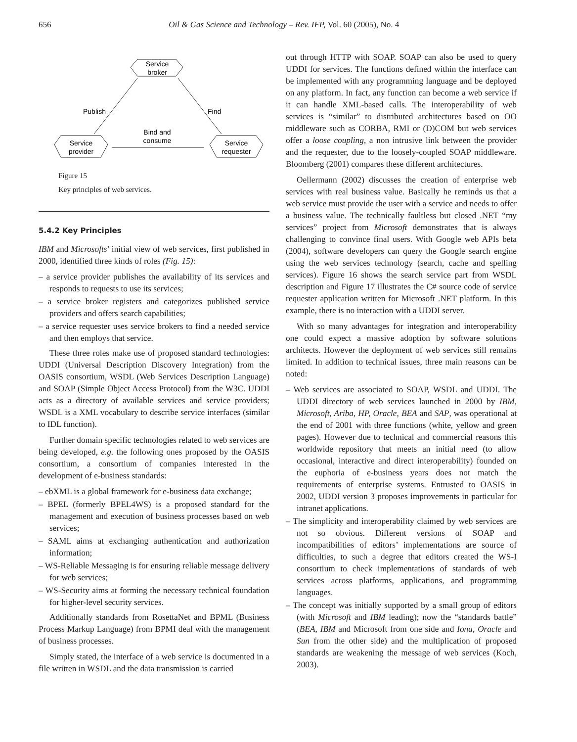656 Oil & Gas Science and Technology – Rev. IFP, Vol. 60 (2005), No. 4
Service
broker
Service
provider
Service
requester
Publish
Find
Bind and
consume
Figure 15
Key principles of web services.
5.4.2 Key Principles
IBM and Microsofts’ initial view of web services, first published in 2000, identified three kinds of roles (Fig. 15):
– a service provider publishes the availability of its services and responds to requests to use its services;
– a service broker registers and categorizes published service providers and offers search capabilities;
– a service requester uses service brokers to find a needed service and then employs that service.
These three roles make use of proposed standard technologies: UDDI (Universal Description Discovery Integration) from the OASIS consortium, WSDL (Web Services Description Language) and SOAP (Simple Object Access Protocol) from the W3C. UDDI acts as a directory of available services and service providers; WSDL is a XML vocabulary to describe service interfaces (similar to IDL function).
Further domain specific technologies related to web services are being developed, e.g. the following ones proposed by the OASIS consortium, a consortium of companies interested in the development of e-business standards:
– ebXML is a global framework for e-business data exchange;
– BPEL (formerly BPEL4WS) is a proposed standard for the management and execution of business processes based on web services;
– SAML aims at exchanging authentication and authorization information;
– WS-Reliable Messaging is for ensuring reliable message delivery for web services;
– WS-Security aims at forming the necessary technical foundation for higher-level security services.
Additionally standards from RosettaNet and BPML (Business Process Markup Language) from BPMI deal with the management of business processes.
Simply stated, the interface of a web service is documented in a file written in WSDL and the data transmission is carried
out through HTTP with SOAP. SOAP can also be used to query UDDI for services. The functions defined within the interface can be implemented with any programming language and be deployed on any platform. In fact, any function can become a web service if it can handle XML-based calls. The interoperability of web services is “similar” to distributed architectures based on OO middleware such as CORBA, RMI or (D)COM but web services offer a loose coupling, a non intrusive link between the provider and the requester, due to the loosely-coupled SOAP middleware. Bloomberg (2001) compares these different architectures.
Oellermann (2002) discusses the creation of enterprise web services with real business value. Basically he reminds us that a web service must provide the user with a service and needs to offer a business value. The technically faultless but closed .NET “my services” project from Microsoft demonstrates that is always challenging to convince final users. With Google web APIs beta (2004), software developers can query the Google search engine using the web services technology (search, cache and spelling services). Figure 16 shows the search service part from WSDL description and Figure 17 illustrates the C# source code of service requester application written for Microsoft .NET platform. In this example, there is no interaction with a UDDI server.
With so many advantages for integration and interoperability one could expect a massive adoption by software solutions architects. However the deployment of web services still remains limited. In addition to technical issues, three main reasons can be noted:
– Web services are associated to SOAP, WSDL and UDDI. The UDDI directory of web services launched in 2000 by IBM, Microsoft, Ariba, HP, Oracle, BEA and SAP, was operational at the end of 2001 with three functions (white, yellow and green pages). However due to technical and commercial reasons this worldwide repository that meets an initial need (to allow occasional, interactive and direct interoperability) founded on the euphoria of e-business years does not match the requirements of enterprise systems. Entrusted to OASIS in 2002, UDDI version 3 proposes improvements in particular for intranet applications.
– The simplicity and interoperability claimed by web services are not so obvious. Different versions of SOAP and incompatibilities of editors’ implementations are source of difficulties, to such a degree that editors created the WS-I consortium to check implementations of standards of web services across platforms, applications, and programming languages.
– The concept was initially supported by a small group of editors (with Microsoft and IBM leading); now the “standards battle” (BEA, IBM and Microsoft from one side and Iona, Oracle and Sun from the other side) and the multiplication of proposed standards are weakening the message of web services (Koch, 2003).